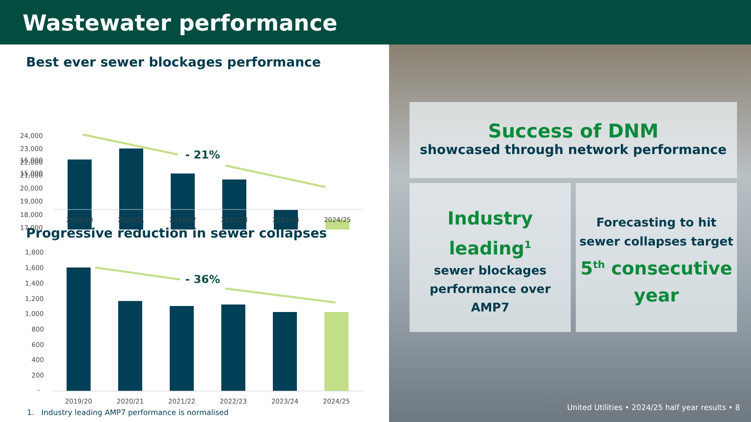Wastewater performance
Best ever sewer blockages performance
24,000
23,000
22,000
21,000
20,000
19,000
18,000
17,000
- 21%
16,000
15,000
2019/20
2020/21
2021/22
2022/23
2023/24
2024/25
Progressive reduction in sewer collapses
1,800
1,600
1,400
1,200
1,000
800
600
400
200
-
- 36%
2019/20
2020/21
2021/22
2022/23
2023/24
2024/25
1. Industry leading AMP7 performance is normalised
Success of DNM
showcased through network performance
Industry leading<sup>1</sup>
sewer blockages performance over AMP7
Forecasting to hit sewer collapses target
5<sup>th</sup> consecutive year
United Utilities • 2024/25 half year results • 8